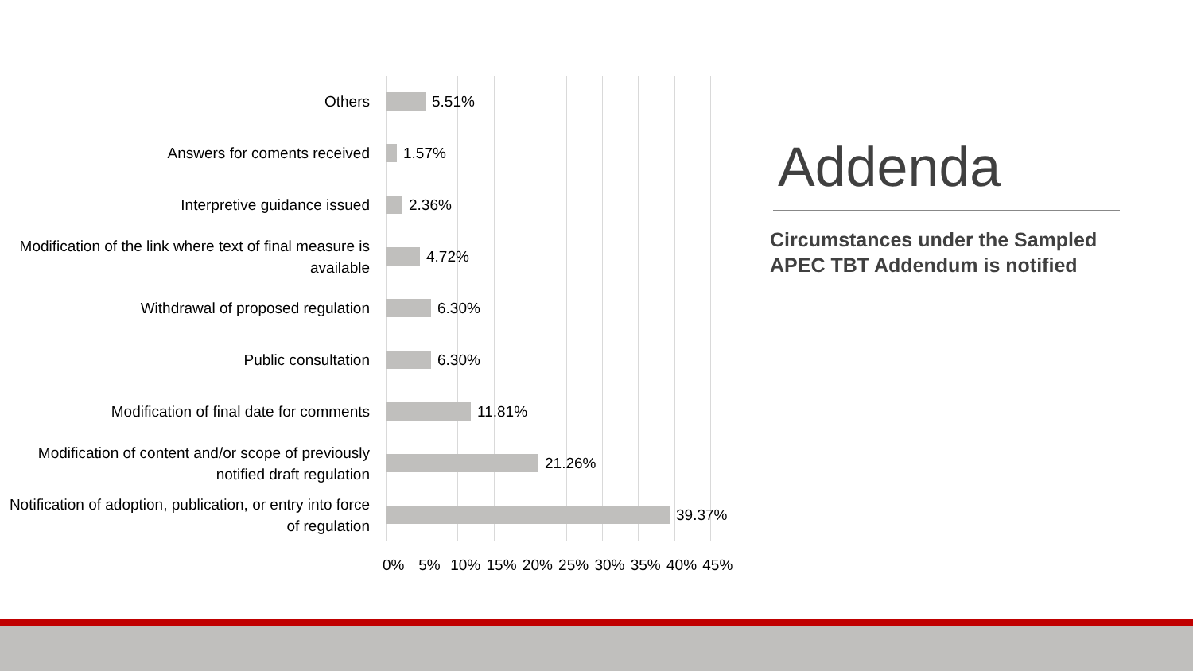Others
5.51%
Answers for coments received
1.57%
Interpretive guidance issued
2.36%
Modification of the link where text of final measure is available
4.72%
Withdrawal of proposed regulation
6.30%
Public consultation
6.30%
Modification of final date for comments
11.81%
Modification of content and/or scope of previously notified draft regulation
21.26%
Notification of adoption, publication, or entry into force of regulation
39.37%
0% 5% 10% 15% 20% 25% 30% 35% 40% 45%
Addenda
Circumstances under the Sampled APEC TBT Addendum is notified